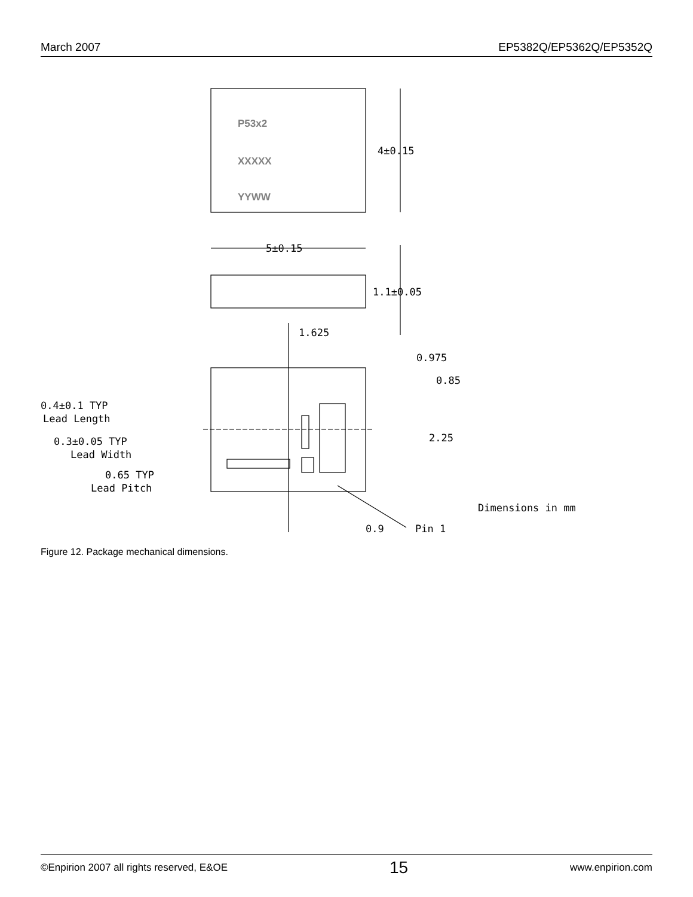March 2007 EP5382Q/EP5362Q/EP5352Q
P53x2
XXXXX
YYWW
4±0.15
5±0.15
1.1±0.05
1.625
0.975
0.85
2.25
0.4±0.1 TYP
Lead Length
0.3±0.05 TYP
Lead Width
0.65 TYP
Lead Pitch
Dimensions in mm
0.9
Pin 1
Figure 12. Package mechanical dimensions.
©Enpirion 2007 all rights reserved, E&OE 15 www.enpirion.com